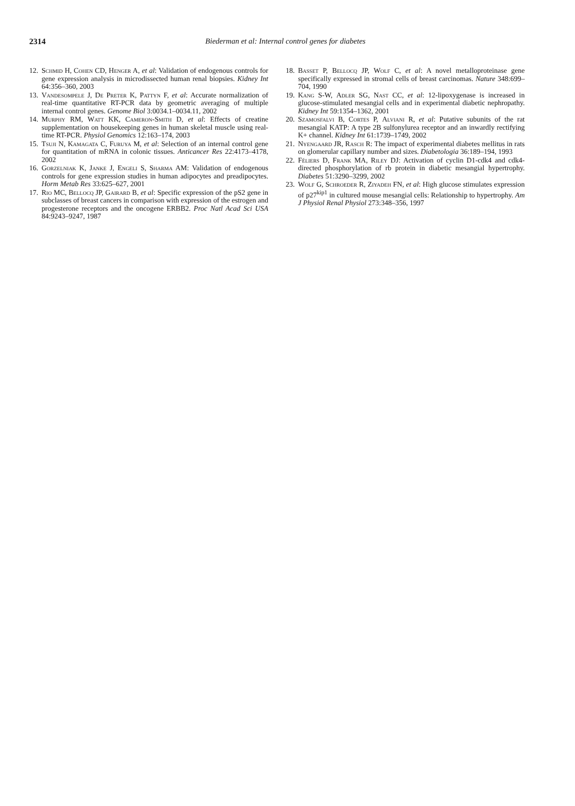2314
Biederman et al: Internal control genes for diabetes
12. Schmid H, Cohen CD, Henger A, et al: Validation of endogenous controls for gene expression analysis in microdissected human renal biopsies. Kidney Int 64:356–360, 2003
13. Vandesompele J, De Preter K, Pattyn F, et al: Accurate normalization of real-time quantitative RT-PCR data by geometric averaging of multiple internal control genes. Genome Biol 3:0034.1–0034.11, 2002
14. Murphy RM, Watt KK, Cameron-Smith D, et al: Effects of creatine supplementation on housekeeping genes in human skeletal muscle using real-time RT-PCR. Physiol Genomics 12:163–174, 2003
15. Tsuji N, Kamagata C, Furuya M, et al: Selection of an internal control gene for quantitation of mRNA in colonic tissues. Anticancer Res 22:4173–4178, 2002
16. Gorzelniak K, Janke J, Engeli S, Sharma AM: Validation of endogenous controls for gene expression studies in human adipocytes and preadipocytes. Horm Metab Res 33:625–627, 2001
17. Rio MC, Bellocq JP, Gairard B, et al: Specific expression of the pS2 gene in subclasses of breast cancers in comparison with expression of the estrogen and progesterone receptors and the oncogene ERBB2. Proc Natl Acad Sci USA 84:9243–9247, 1987
18. Basset P, Bellocq JP, Wolf C, et al: A novel metalloproteinase gene specifically expressed in stromal cells of breast carcinomas. Nature 348:699–704, 1990
19. Kang S-W, Adler SG, Nast CC, et al: 12-lipoxygenase is increased in glucose-stimulated mesangial cells and in experimental diabetic nephropathy. Kidney Int 59:1354–1362, 2001
20. Szamosfalvi B, Cortes P, Alviani R, et al: Putative subunits of the rat mesangial KATP: A type 2B sulfonylurea receptor and an inwardly rectifying K+ channel. Kidney Int 61:1739–1749, 2002
21. Nyengaard JR, Rasch R: The impact of experimental diabetes mellitus in rats on glomerular capillary number and sizes. Diabetologia 36:189–194, 1993
22. Féliers D, Frank MA, Riley DJ: Activation of cyclin D1-cdk4 and cdk4-directed phosphorylation of rb protein in diabetic mesangial hypertrophy. Diabetes 51:3290–3299, 2002
23. Wolf G, Schroeder R, Ziyadeh FN, et al: High glucose stimulates expression of p27<sup>kip1</sup> in cultured mouse mesangial cells: Relationship to hypertrophy. Am J Physiol Renal Physiol 273:348–356, 1997